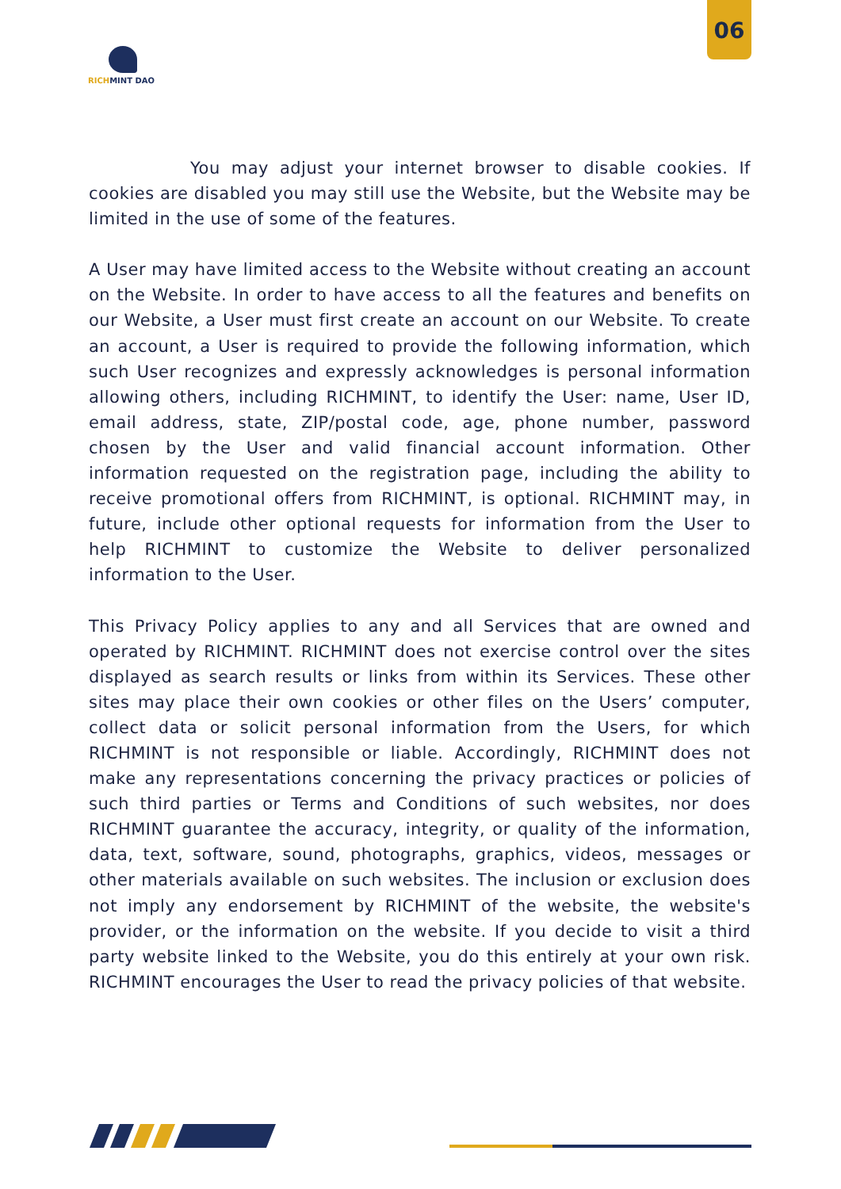06
RICHMINT DAO
You may adjust your internet browser to disable cookies. If cookies are disabled you may still use the Website, but the Website may be limited in the use of some of the features.
A User may have limited access to the Website without creating an account on the Website. In order to have access to all the features and benefits on our Website, a User must first create an account on our Website. To create an account, a User is required to provide the following information, which such User recognizes and expressly acknowledges is personal information allowing others, including RICHMINT, to identify the User: name, User ID, email address, state, ZIP/postal code, age, phone number, password chosen by the User and valid financial account information. Other information requested on the registration page, including the ability to receive promotional offers from RICHMINT, is optional. RICHMINT may, in future, include other optional requests for information from the User to help RICHMINT to customize the Website to deliver personalized information to the User.
This Privacy Policy applies to any and all Services that are owned and operated by RICHMINT. RICHMINT does not exercise control over the sites displayed as search results or links from within its Services. These other sites may place their own cookies or other files on the Users’ computer, collect data or solicit personal information from the Users, for which RICHMINT is not responsible or liable. Accordingly, RICHMINT does not make any representations concerning the privacy practices or policies of such third parties or Terms and Conditions of such websites, nor does RICHMINT guarantee the accuracy, integrity, or quality of the information, data, text, software, sound, photographs, graphics, videos, messages or other materials available on such websites. The inclusion or exclusion does not imply any endorsement by RICHMINT of the website, the website's provider, or the information on the website. If you decide to visit a third party website linked to the Website, you do this entirely at your own risk. RICHMINT encourages the User to read the privacy policies of that website.